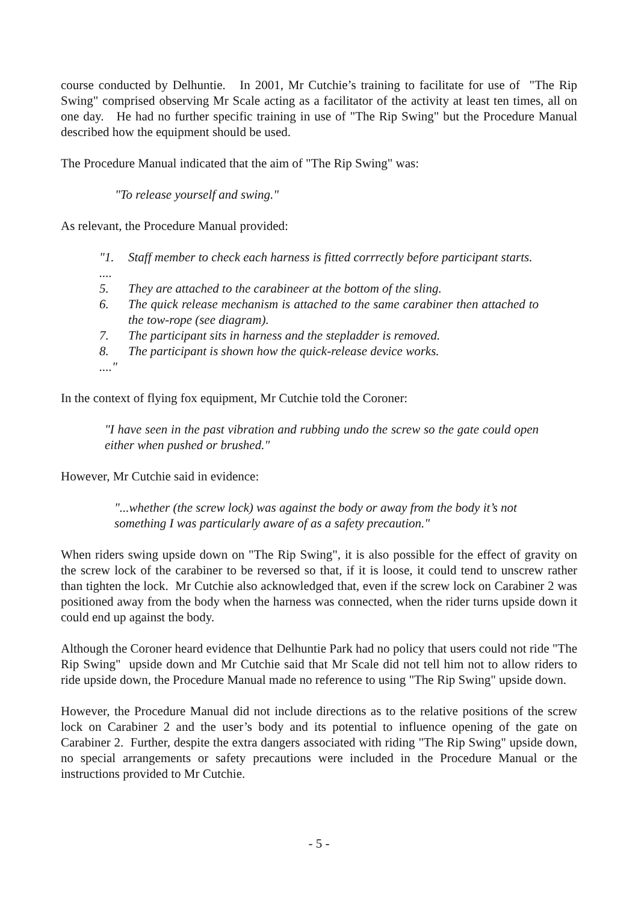course conducted by Delhuntie. In 2001, Mr Cutchie’s training to facilitate for use of "The Rip Swing" comprised observing Mr Scale acting as a facilitator of the activity at least ten times, all on one day. He had no further specific training in use of "The Rip Swing" but the Procedure Manual described how the equipment should be used.
The Procedure Manual indicated that the aim of "The Rip Swing" was:
"To release yourself and swing."
As relevant, the Procedure Manual provided:
"1. Staff member to check each harness is fitted corrrectly before participant starts.
....
5. They are attached to the carabineer at the bottom of the sling.
6. The quick release mechanism is attached to the same carabiner then attached to the tow-rope (see diagram).
7. The participant sits in harness and the stepladder is removed.
8. The participant is shown how the quick-release device works.
...."
In the context of flying fox equipment, Mr Cutchie told the Coroner:
"I have seen in the past vibration and rubbing undo the screw so the gate could open either when pushed or brushed."
However, Mr Cutchie said in evidence:
"...whether (the screw lock) was against the body or away from the body it’s not something I was particularly aware of as a safety precaution."
When riders swing upside down on "The Rip Swing", it is also possible for the effect of gravity on the screw lock of the carabiner to be reversed so that, if it is loose, it could tend to unscrew rather than tighten the lock. Mr Cutchie also acknowledged that, even if the screw lock on Carabiner 2 was positioned away from the body when the harness was connected, when the rider turns upside down it could end up against the body.
Although the Coroner heard evidence that Delhuntie Park had no policy that users could not ride "The Rip Swing" upside down and Mr Cutchie said that Mr Scale did not tell him not to allow riders to ride upside down, the Procedure Manual made no reference to using "The Rip Swing" upside down.
However, the Procedure Manual did not include directions as to the relative positions of the screw lock on Carabiner 2 and the user’s body and its potential to influence opening of the gate on Carabiner 2. Further, despite the extra dangers associated with riding "The Rip Swing" upside down, no special arrangements or safety precautions were included in the Procedure Manual or the instructions provided to Mr Cutchie.
- 5 -